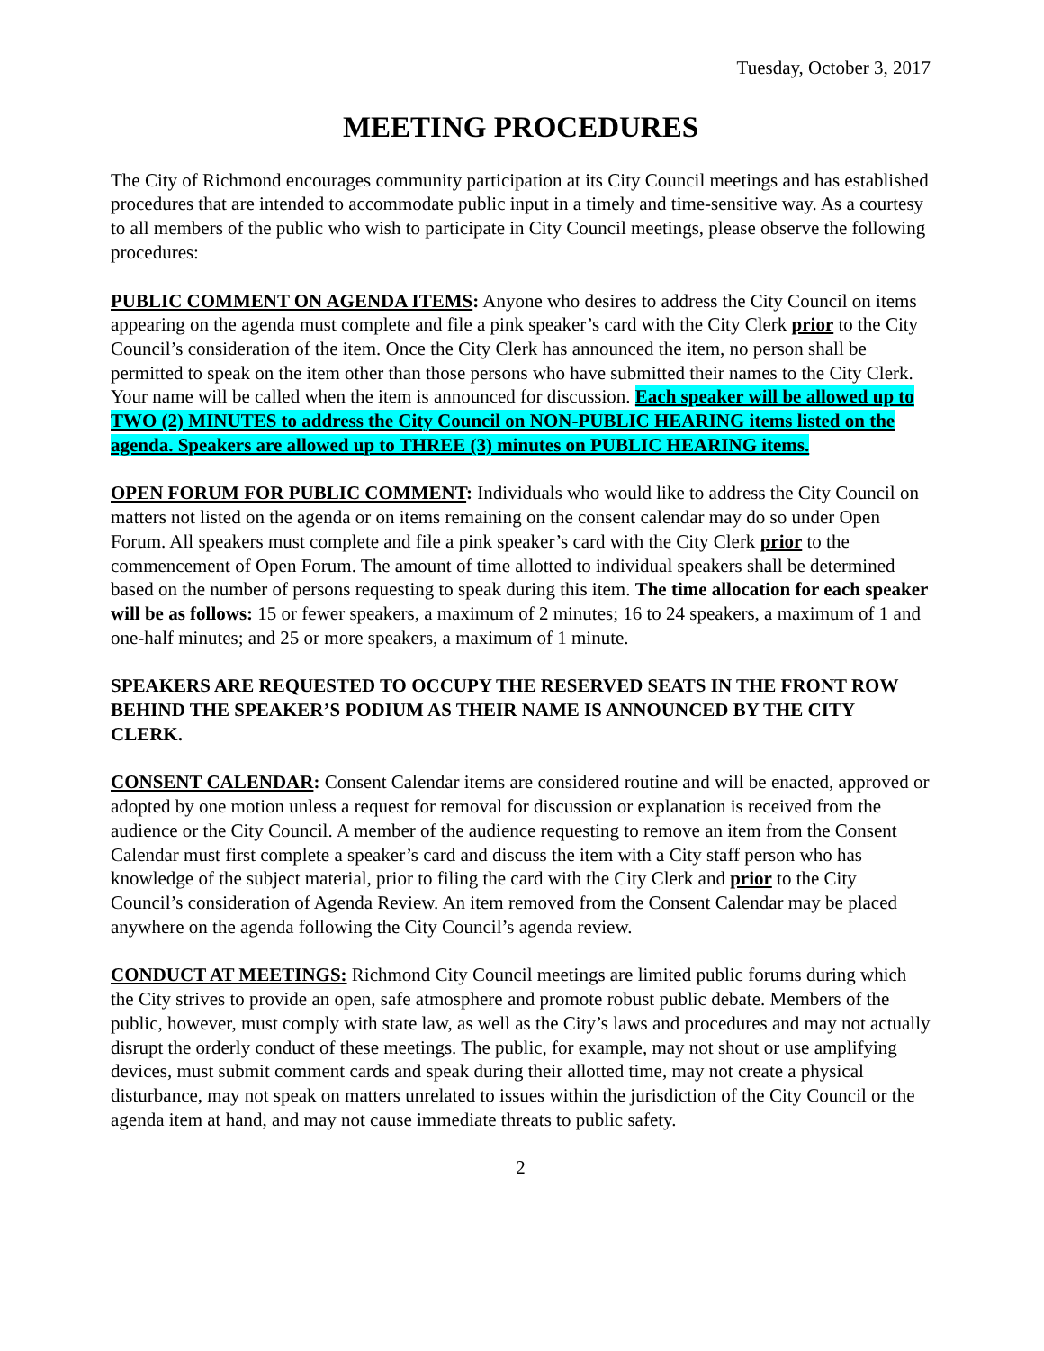Tuesday, October 3, 2017
MEETING PROCEDURES
The City of Richmond encourages community participation at its City Council meetings and has established procedures that are intended to accommodate public input in a timely and time-sensitive way. As a courtesy to all members of the public who wish to participate in City Council meetings, please observe the following procedures:
PUBLIC COMMENT ON AGENDA ITEMS: Anyone who desires to address the City Council on items appearing on the agenda must complete and file a pink speaker’s card with the City Clerk prior to the City Council’s consideration of the item. Once the City Clerk has announced the item, no person shall be permitted to speak on the item other than those persons who have submitted their names to the City Clerk. Your name will be called when the item is announced for discussion. Each speaker will be allowed up to TWO (2) MINUTES to address the City Council on NON-PUBLIC HEARING items listed on the agenda. Speakers are allowed up to THREE (3) minutes on PUBLIC HEARING items.
OPEN FORUM FOR PUBLIC COMMENT: Individuals who would like to address the City Council on matters not listed on the agenda or on items remaining on the consent calendar may do so under Open Forum. All speakers must complete and file a pink speaker’s card with the City Clerk prior to the commencement of Open Forum. The amount of time allotted to individual speakers shall be determined based on the number of persons requesting to speak during this item. The time allocation for each speaker will be as follows: 15 or fewer speakers, a maximum of 2 minutes; 16 to 24 speakers, a maximum of 1 and one-half minutes; and 25 or more speakers, a maximum of 1 minute.
SPEAKERS ARE REQUESTED TO OCCUPY THE RESERVED SEATS IN THE FRONT ROW BEHIND THE SPEAKER’S PODIUM AS THEIR NAME IS ANNOUNCED BY THE CITY CLERK.
CONSENT CALENDAR: Consent Calendar items are considered routine and will be enacted, approved or adopted by one motion unless a request for removal for discussion or explanation is received from the audience or the City Council. A member of the audience requesting to remove an item from the Consent Calendar must first complete a speaker’s card and discuss the item with a City staff person who has knowledge of the subject material, prior to filing the card with the City Clerk and prior to the City Council’s consideration of Agenda Review. An item removed from the Consent Calendar may be placed anywhere on the agenda following the City Council’s agenda review.
CONDUCT AT MEETINGS: Richmond City Council meetings are limited public forums during which the City strives to provide an open, safe atmosphere and promote robust public debate. Members of the public, however, must comply with state law, as well as the City’s laws and procedures and may not actually disrupt the orderly conduct of these meetings. The public, for example, may not shout or use amplifying devices, must submit comment cards and speak during their allotted time, may not create a physical disturbance, may not speak on matters unrelated to issues within the jurisdiction of the City Council or the agenda item at hand, and may not cause immediate threats to public safety.
2